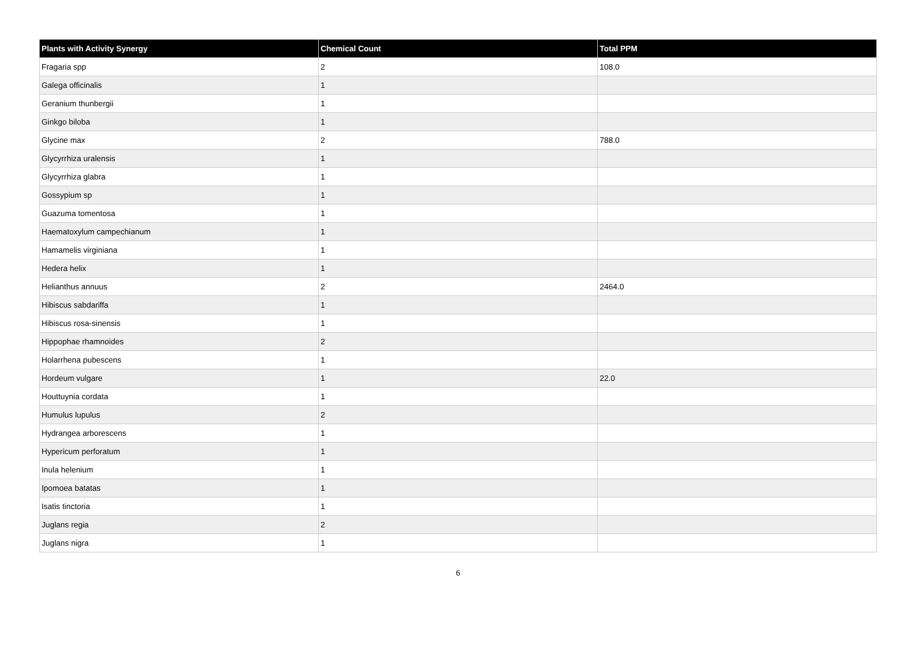| Plants with Activity Synergy | Chemical Count | Total PPM |
| --- | --- | --- |
| Fragaria spp | 2 | 108.0 |
| Galega officinalis | 1 | |
| Geranium thunbergii | 1 | |
| Ginkgo biloba | 1 | |
| Glycine max | 2 | 788.0 |
| Glycyrrhiza uralensis | 1 | |
| Glycyrrhiza glabra | 1 | |
| Gossypium sp | 1 | |
| Guazuma tomentosa | 1 | |
| Haematoxylum campechianum | 1 | |
| Hamamelis virginiana | 1 | |
| Hedera helix | 1 | |
| Helianthus annuus | 2 | 2464.0 |
| Hibiscus sabdariffa | 1 | |
| Hibiscus rosa-sinensis | 1 | |
| Hippophae rhamnoides | 2 | |
| Holarrhena pubescens | 1 | |
| Hordeum vulgare | 1 | 22.0 |
| Houttuynia cordata | 1 | |
| Humulus lupulus | 2 | |
| Hydrangea arborescens | 1 | |
| Hypericum perforatum | 1 | |
| Inula helenium | 1 | |
| Ipomoea batatas | 1 | |
| Isatis tinctoria | 1 | |
| Juglans regia | 2 | |
| Juglans nigra | 1 | |
6